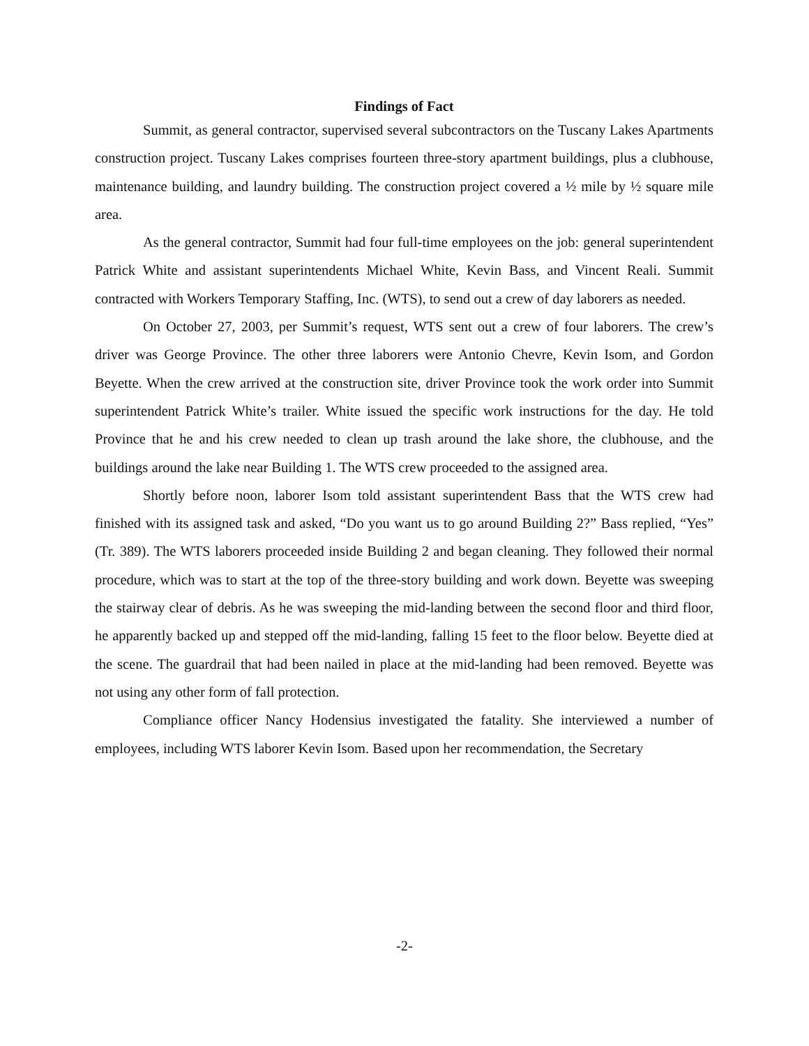Findings of Fact
Summit, as general contractor, supervised several subcontractors on the Tuscany Lakes Apartments construction project. Tuscany Lakes comprises fourteen three-story apartment buildings, plus a clubhouse, maintenance building, and laundry building. The construction project covered a ½ mile by ½ square mile area.
As the general contractor, Summit had four full-time employees on the job: general superintendent Patrick White and assistant superintendents Michael White, Kevin Bass, and Vincent Reali. Summit contracted with Workers Temporary Staffing, Inc. (WTS), to send out a crew of day laborers as needed.
On October 27, 2003, per Summit’s request, WTS sent out a crew of four laborers. The crew’s driver was George Province. The other three laborers were Antonio Chevre, Kevin Isom, and Gordon Beyette. When the crew arrived at the construction site, driver Province took the work order into Summit superintendent Patrick White’s trailer. White issued the specific work instructions for the day. He told Province that he and his crew needed to clean up trash around the lake shore, the clubhouse, and the buildings around the lake near Building 1. The WTS crew proceeded to the assigned area.
Shortly before noon, laborer Isom told assistant superintendent Bass that the WTS crew had finished with its assigned task and asked, “Do you want us to go around Building 2?” Bass replied, “Yes” (Tr. 389). The WTS laborers proceeded inside Building 2 and began cleaning. They followed their normal procedure, which was to start at the top of the three-story building and work down. Beyette was sweeping the stairway clear of debris. As he was sweeping the mid-landing between the second floor and third floor, he apparently backed up and stepped off the mid-landing, falling 15 feet to the floor below. Beyette died at the scene. The guardrail that had been nailed in place at the mid-landing had been removed. Beyette was not using any other form of fall protection.
Compliance officer Nancy Hodensius investigated the fatality. She interviewed a number of employees, including WTS laborer Kevin Isom. Based upon her recommendation, the Secretary
-2-